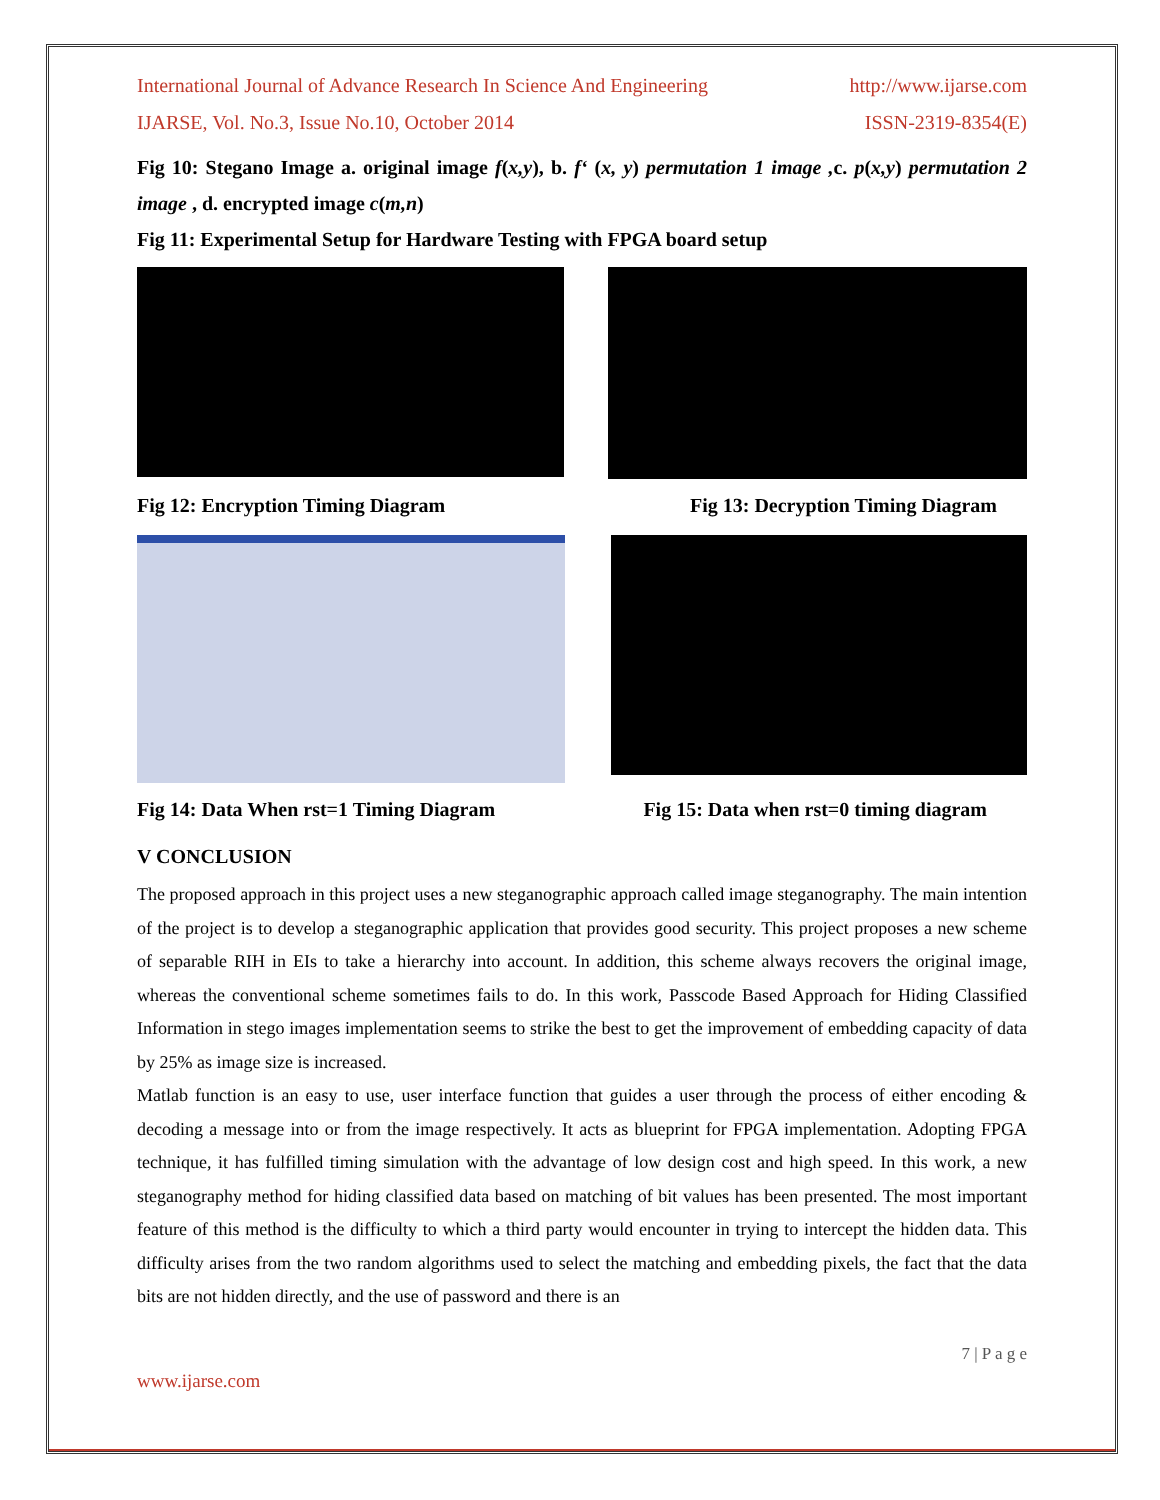International Journal of Advance Research In Science And Engineering http://www.ijarse.com
IJARSE, Vol. No.3, Issue No.10, October 2014 ISSN-2319-8354(E)
Fig 10: Stegano Image a. original image f(x,y), b. f‘ (x, y) permutation 1 image , c. p(x,y) permutation 2 image , d. encrypted image c(m,n)
Fig 11: Experimental Setup for Hardware Testing with FPGA board setup
Fig 12: Encryption Timing Diagram Fig 13: Decryption Timing Diagram
Fig 14: Data When rst=1 Timing Diagram Fig 15: Data when rst=0 timing diagram
V CONCLUSION
The proposed approach in this project uses a new steganographic approach called image steganography. The main intention of the project is to develop a steganographic application that provides good security. This project proposes a new scheme of separable RIH in EIs to take a hierarchy into account. In addition, this scheme always recovers the original image, whereas the conventional scheme sometimes fails to do. In this work, Passcode Based Approach for Hiding Classified Information in stego images implementation seems to strike the best to get the improvement of embedding capacity of data by 25% as image size is increased.
Matlab function is an easy to use, user interface function that guides a user through the process of either encoding & decoding a message into or from the image respectively. It acts as blueprint for FPGA implementation. Adopting FPGA technique, it has fulfilled timing simulation with the advantage of low design cost and high speed. In this work, a new steganography method for hiding classified data based on matching of bit values has been presented. The most important feature of this method is the difficulty to which a third party would encounter in trying to intercept the hidden data. This difficulty arises from the two random algorithms used to select the matching and embedding pixels, the fact that the data bits are not hidden directly, and the use of password and there is an
7 | P a g e
www.ijarse.com